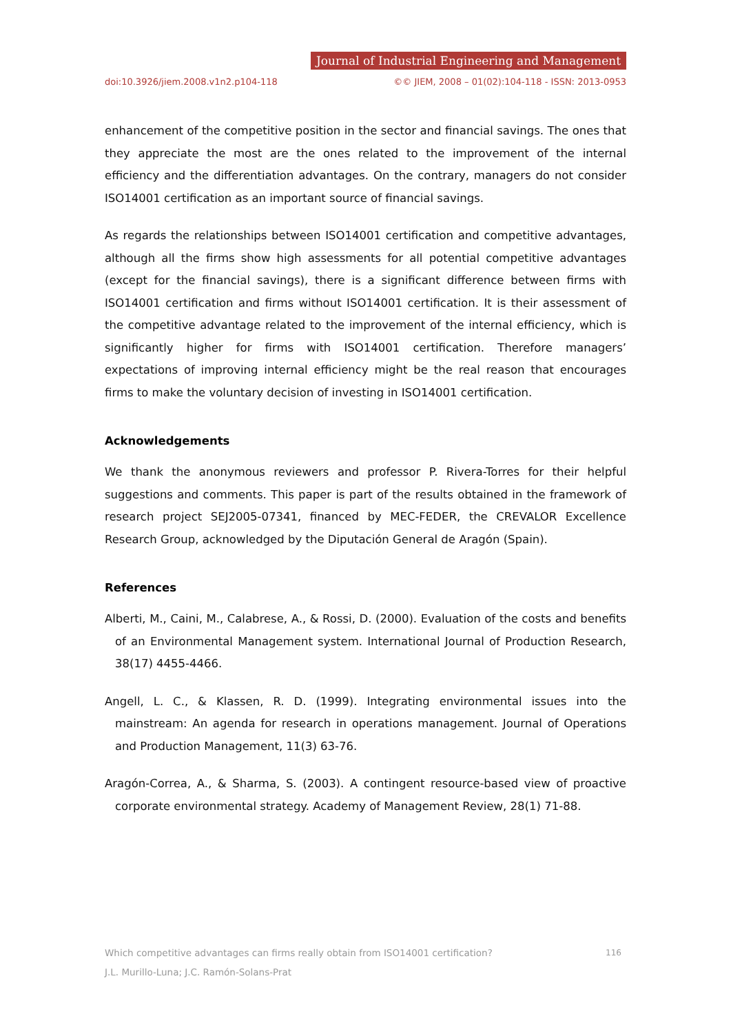Journal of Industrial Engineering and Management
doi:10.3926/jiem.2008.v1n2.p104-118 ©© JIEM, 2008 – 01(02):104-118 - ISSN: 2013-0953
enhancement of the competitive position in the sector and financial savings. The ones that they appreciate the most are the ones related to the improvement of the internal efficiency and the differentiation advantages. On the contrary, managers do not consider ISO14001 certification as an important source of financial savings.
As regards the relationships between ISO14001 certification and competitive advantages, although all the firms show high assessments for all potential competitive advantages (except for the financial savings), there is a significant difference between firms with ISO14001 certification and firms without ISO14001 certification. It is their assessment of the competitive advantage related to the improvement of the internal efficiency, which is significantly higher for firms with ISO14001 certification. Therefore managers’ expectations of improving internal efficiency might be the real reason that encourages firms to make the voluntary decision of investing in ISO14001 certification.
Acknowledgements
We thank the anonymous reviewers and professor P. Rivera-Torres for their helpful suggestions and comments. This paper is part of the results obtained in the framework of research project SEJ2005-07341, financed by MEC-FEDER, the CREVALOR Excellence Research Group, acknowledged by the Diputación General de Aragón (Spain).
References
Alberti, M., Caini, M., Calabrese, A., & Rossi, D. (2000). Evaluation of the costs and benefits of an Environmental Management system. International Journal of Production Research, 38(17) 4455-4466.
Angell, L. C., & Klassen, R. D. (1999). Integrating environmental issues into the mainstream: An agenda for research in operations management. Journal of Operations and Production Management, 11(3) 63-76.
Aragón-Correa, A., & Sharma, S. (2003). A contingent resource-based view of proactive corporate environmental strategy. Academy of Management Review, 28(1) 71-88.
116 Which competitive advantages can firms really obtain from ISO14001 certification?
J.L. Murillo-Luna; J.C. Ramón-Solans-Prat